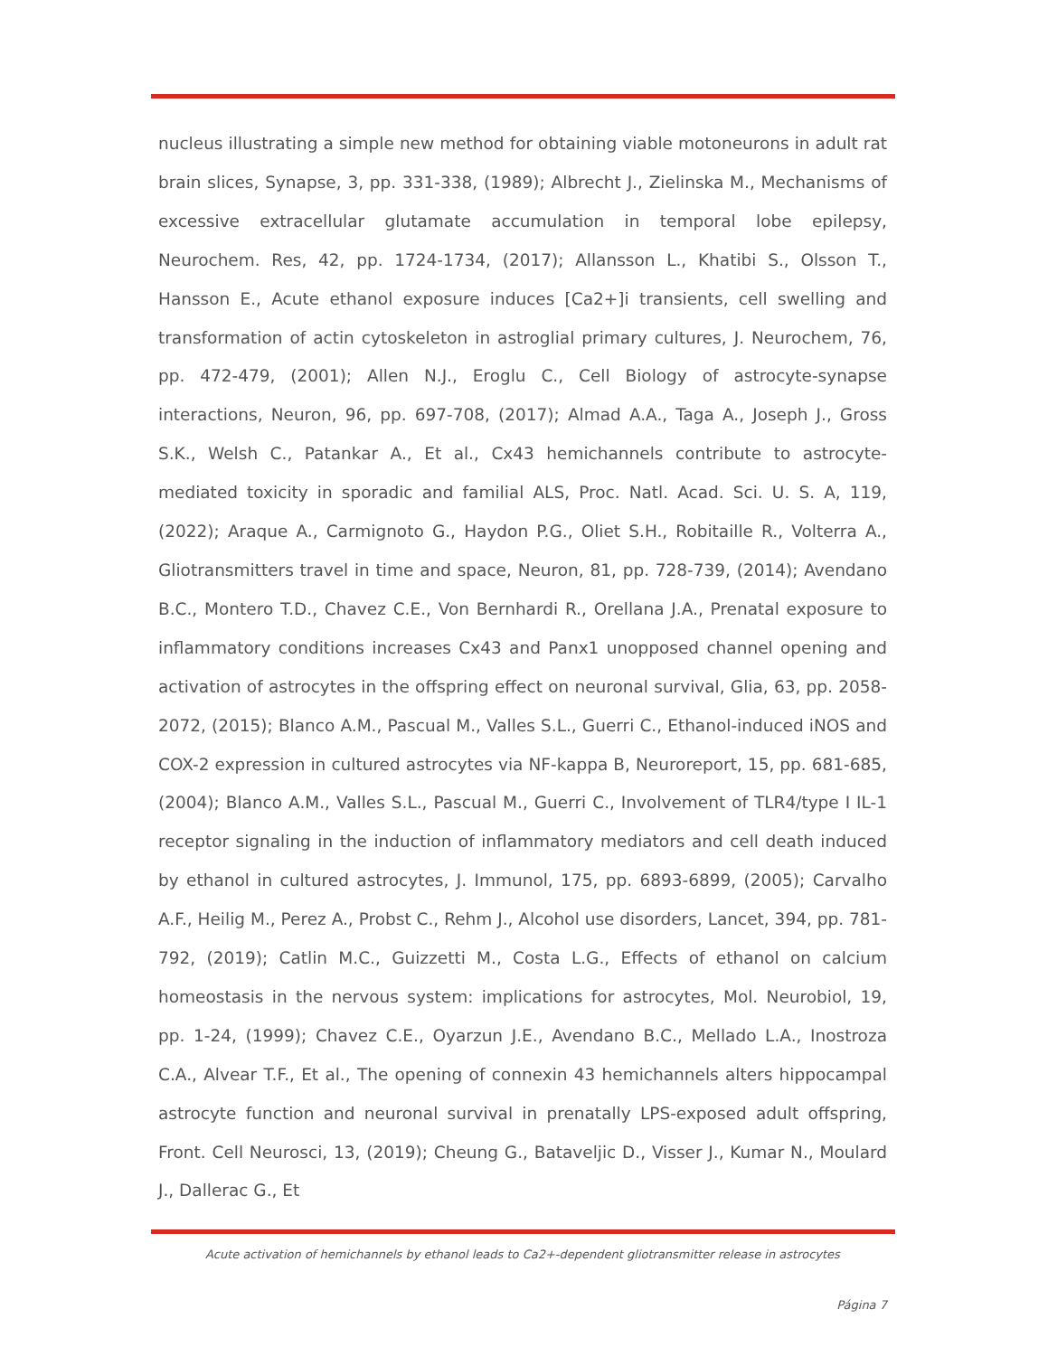nucleus illustrating a simple new method for obtaining viable motoneurons in adult rat brain slices, Synapse, 3, pp. 331-338, (1989); Albrecht J., Zielinska M., Mechanisms of excessive extracellular glutamate accumulation in temporal lobe epilepsy, Neurochem. Res, 42, pp. 1724-1734, (2017); Allansson L., Khatibi S., Olsson T., Hansson E., Acute ethanol exposure induces [Ca2+]i transients, cell swelling and transformation of actin cytoskeleton in astroglial primary cultures, J. Neurochem, 76, pp. 472-479, (2001); Allen N.J., Eroglu C., Cell Biology of astrocyte-synapse interactions, Neuron, 96, pp. 697-708, (2017); Almad A.A., Taga A., Joseph J., Gross S.K., Welsh C., Patankar A., Et al., Cx43 hemichannels contribute to astrocyte-mediated toxicity in sporadic and familial ALS, Proc. Natl. Acad. Sci. U. S. A, 119, (2022); Araque A., Carmignoto G., Haydon P.G., Oliet S.H., Robitaille R., Volterra A., Gliotransmitters travel in time and space, Neuron, 81, pp. 728-739, (2014); Avendano B.C., Montero T.D., Chavez C.E., Von Bernhardi R., Orellana J.A., Prenatal exposure to inflammatory conditions increases Cx43 and Panx1 unopposed channel opening and activation of astrocytes in the offspring effect on neuronal survival, Glia, 63, pp. 2058-2072, (2015); Blanco A.M., Pascual M., Valles S.L., Guerri C., Ethanol-induced iNOS and COX-2 expression in cultured astrocytes via NF-kappa B, Neuroreport, 15, pp. 681-685, (2004); Blanco A.M., Valles S.L., Pascual M., Guerri C., Involvement of TLR4/type I IL-1 receptor signaling in the induction of inflammatory mediators and cell death induced by ethanol in cultured astrocytes, J. Immunol, 175, pp. 6893-6899, (2005); Carvalho A.F., Heilig M., Perez A., Probst C., Rehm J., Alcohol use disorders, Lancet, 394, pp. 781-792, (2019); Catlin M.C., Guizzetti M., Costa L.G., Effects of ethanol on calcium homeostasis in the nervous system: implications for astrocytes, Mol. Neurobiol, 19, pp. 1-24, (1999); Chavez C.E., Oyarzun J.E., Avendano B.C., Mellado L.A., Inostroza C.A., Alvear T.F., Et al., The opening of connexin 43 hemichannels alters hippocampal astrocyte function and neuronal survival in prenatally LPS-exposed adult offspring, Front. Cell Neurosci, 13, (2019); Cheung G., Bataveljic D., Visser J., Kumar N., Moulard J., Dallerac G., Et
Acute activation of hemichannels by ethanol leads to Ca2+-dependent gliotransmitter release in astrocytes
Página 7